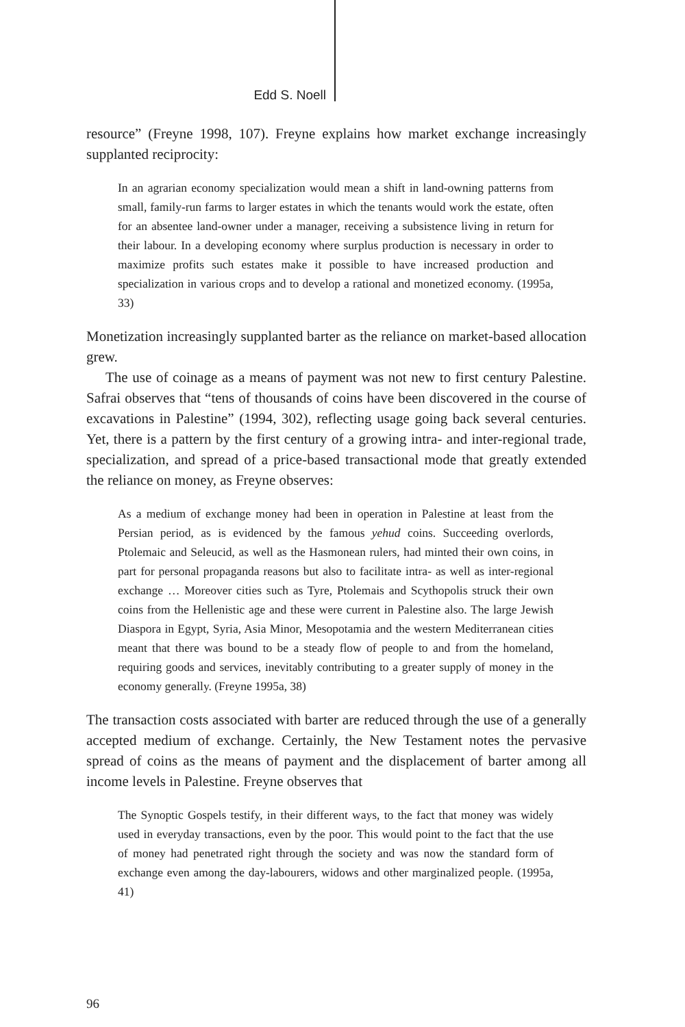Edd S. Noell
resource” (Freyne 1998, 107). Freyne explains how market exchange increasingly supplanted reciprocity:
In an agrarian economy specialization would mean a shift in land-owning patterns from small, family-run farms to larger estates in which the tenants would work the estate, often for an absentee land-owner under a manager, receiving a subsistence living in return for their labour. In a developing economy where surplus production is necessary in order to maximize profits such estates make it possible to have increased production and specialization in various crops and to develop a rational and monetized economy. (1995a, 33)
Monetization increasingly supplanted barter as the reliance on market-based allocation grew.
The use of coinage as a means of payment was not new to first century Palestine. Safrai observes that “tens of thousands of coins have been discovered in the course of excavations in Palestine” (1994, 302), reflecting usage going back several centuries. Yet, there is a pattern by the first century of a growing intra- and inter-regional trade, specialization, and spread of a price-based transactional mode that greatly extended the reliance on money, as Freyne observes:
As a medium of exchange money had been in operation in Palestine at least from the Persian period, as is evidenced by the famous yehud coins. Succeeding overlords, Ptolemaic and Seleucid, as well as the Hasmonean rulers, had minted their own coins, in part for personal propaganda reasons but also to facilitate intra- as well as inter-regional exchange … Moreover cities such as Tyre, Ptolemais and Scythopolis struck their own coins from the Hellenistic age and these were current in Palestine also. The large Jewish Diaspora in Egypt, Syria, Asia Minor, Mesopotamia and the western Mediterranean cities meant that there was bound to be a steady flow of people to and from the homeland, requiring goods and services, inevitably contributing to a greater supply of money in the economy generally. (Freyne 1995a, 38)
The transaction costs associated with barter are reduced through the use of a generally accepted medium of exchange. Certainly, the New Testament notes the pervasive spread of coins as the means of payment and the displacement of barter among all income levels in Palestine. Freyne observes that
The Synoptic Gospels testify, in their different ways, to the fact that money was widely used in everyday transactions, even by the poor. This would point to the fact that the use of money had penetrated right through the society and was now the standard form of exchange even among the day-labourers, widows and other marginalized people. (1995a, 41)
96